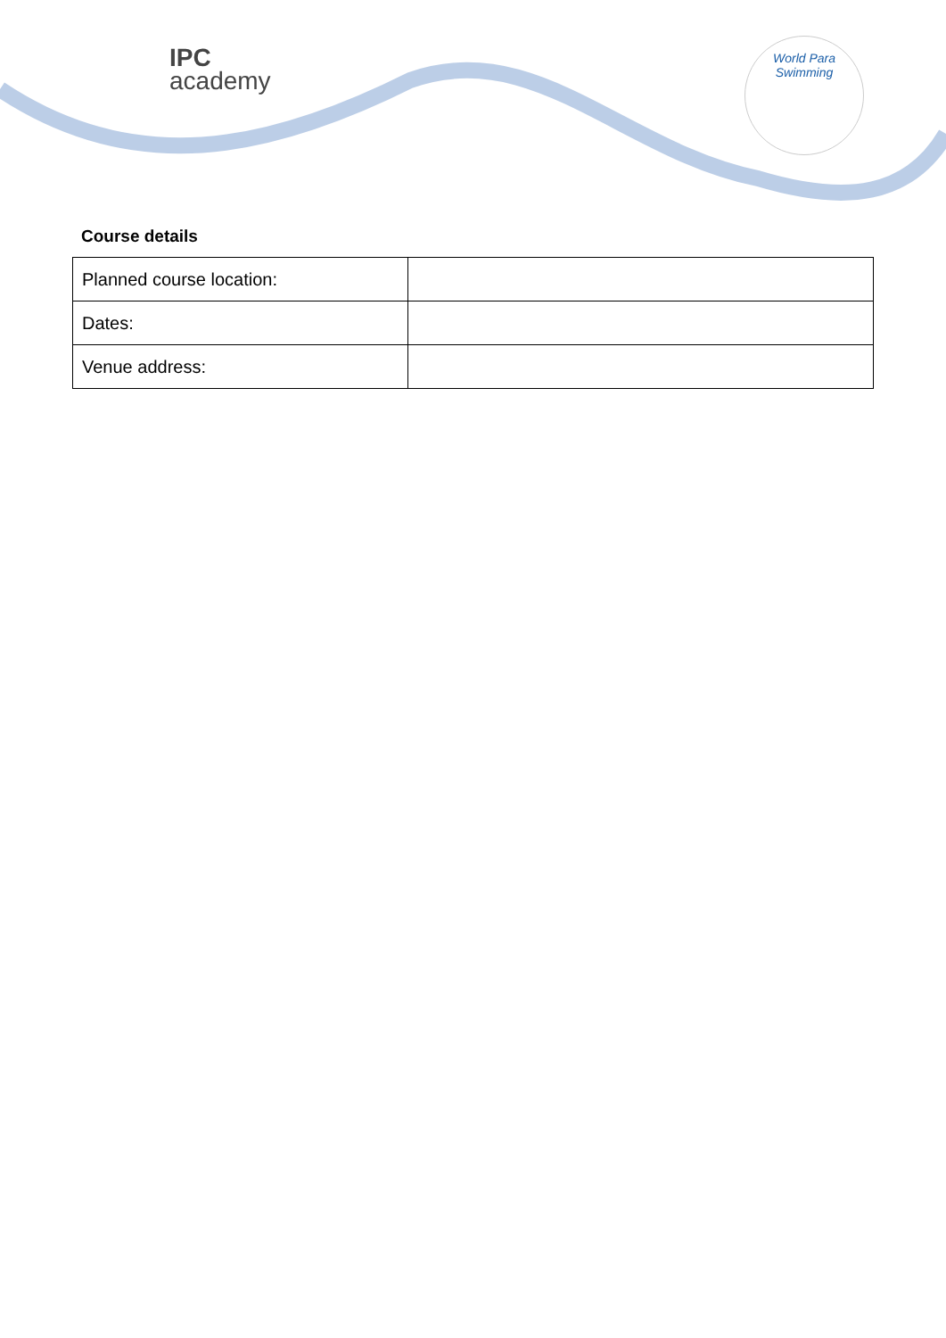IPC
academy
World Para
Swimming
Course details
| Planned course location: | |
| Dates: | |
| Venue address: | |